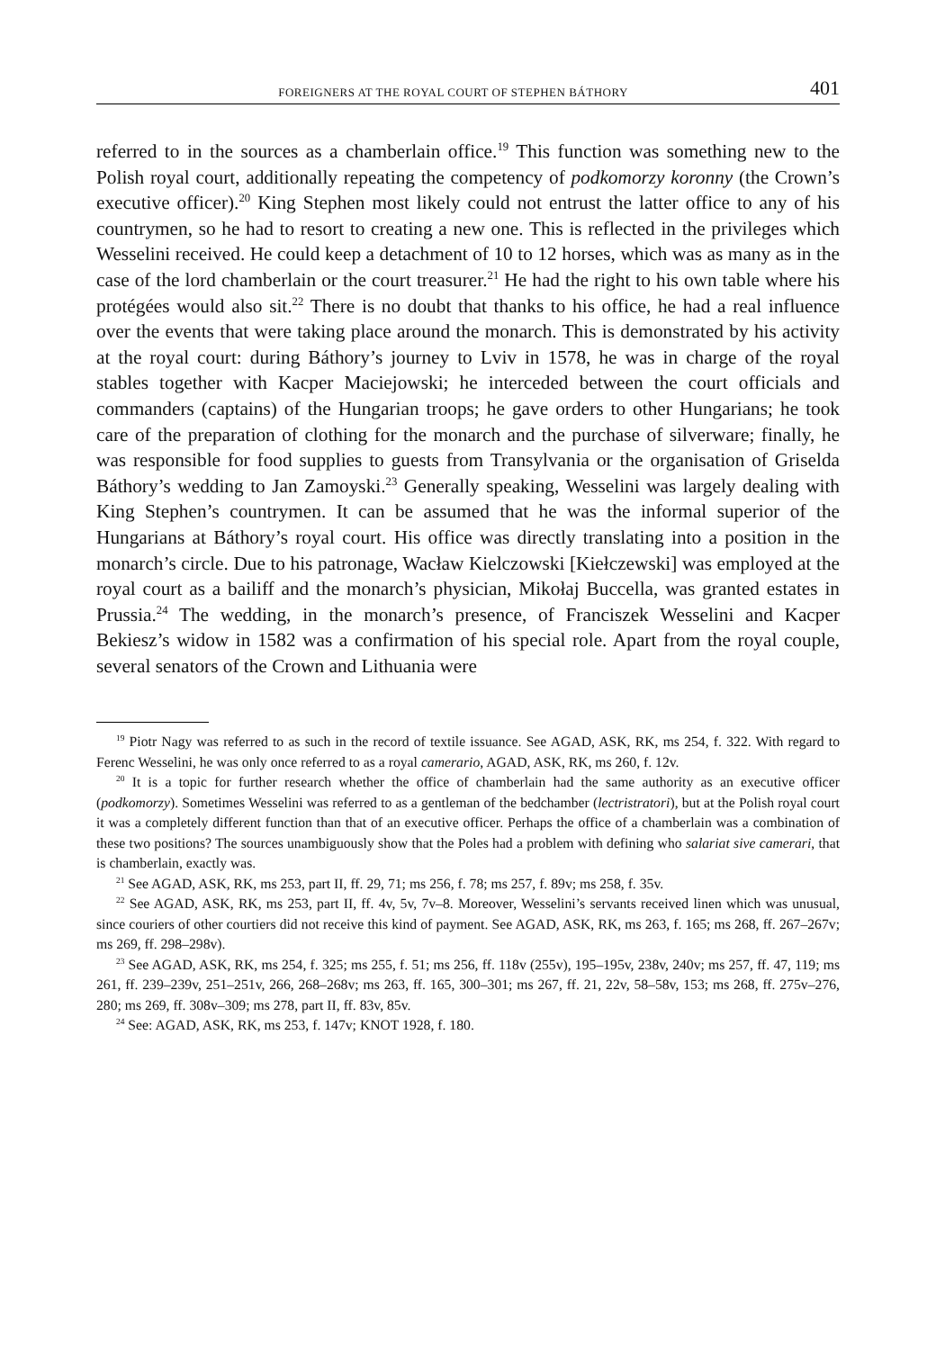FOREIGNERS AT THE ROYAL COURT OF STEPHEN BÁTHORY 401
referred to in the sources as a chamberlain office.<sup>19</sup> This function was something new to the Polish royal court, additionally repeating the competency of podkomorzy koronny (the Crown’s executive officer).<sup>20</sup> King Stephen most likely could not entrust the latter office to any of his countrymen, so he had to resort to creating a new one. This is reflected in the privileges which Wesselini received. He could keep a detachment of 10 to 12 horses, which was as many as in the case of the lord chamberlain or the court treasurer.<sup>21</sup> He had the right to his own table where his protégées would also sit.<sup>22</sup> There is no doubt that thanks to his office, he had a real influence over the events that were taking place around the monarch. This is demonstrated by his activity at the royal court: during Báthory’s journey to Lviv in 1578, he was in charge of the royal stables together with Kacper Maciejowski; he interceded between the court officials and commanders (captains) of the Hungarian troops; he gave orders to other Hungarians; he took care of the preparation of clothing for the monarch and the purchase of silverware; finally, he was responsible for food supplies to guests from Transylvania or the organisation of Griselda Báthory’s wedding to Jan Zamoyski.<sup>23</sup> Generally speaking, Wesselini was largely dealing with King Stephen’s countrymen. It can be assumed that he was the informal superior of the Hungarians at Báthory’s royal court. His office was directly translating into a position in the monarch’s circle. Due to his patronage, Wacław Kielczowski [Kiełczewski] was employed at the royal court as a bailiff and the monarch’s physician, Mikołaj Buccella, was granted estates in Prussia.<sup>24</sup> The wedding, in the monarch’s presence, of Franciszek Wesselini and Kacper Bekiesz’s widow in 1582 was a confirmation of his special role. Apart from the royal couple, several senators of the Crown and Lithuania were
<sup>19</sup> Piotr Nagy was referred to as such in the record of textile issuance. See AGAD, ASK, RK, ms 254, f. 322. With regard to Ferenc Wesselini, he was only once referred to as a royal camerario, AGAD, ASK, RK, ms 260, f. 12v.
<sup>20</sup> It is a topic for further research whether the office of chamberlain had the same authority as an executive officer (podkomorzy). Sometimes Wesselini was referred to as a gentleman of the bedchamber (lectristratori), but at the Polish royal court it was a completely different function than that of an executive officer. Perhaps the office of a chamberlain was a combination of these two positions? The sources unambiguously show that the Poles had a problem with defining who salariat sive camerari, that is chamberlain, exactly was.
<sup>21</sup> See AGAD, ASK, RK, ms 253, part II, ff. 29, 71; ms 256, f. 78; ms 257, f. 89v; ms 258, f. 35v.
<sup>22</sup> See AGAD, ASK, RK, ms 253, part II, ff. 4v, 5v, 7v–8. Moreover, Wesselini’s servants received linen which was unusual, since couriers of other courtiers did not receive this kind of payment. See AGAD, ASK, RK, ms 263, f. 165; ms 268, ff. 267–267v; ms 269, ff. 298–298v).
<sup>23</sup> See AGAD, ASK, RK, ms 254, f. 325; ms 255, f. 51; ms 256, ff. 118v (255v), 195–195v, 238v, 240v; ms 257, ff. 47, 119; ms 261, ff. 239–239v, 251–251v, 266, 268–268v; ms 263, ff. 165, 300–301; ms 267, ff. 21, 22v, 58–58v, 153; ms 268, ff. 275v–276, 280; ms 269, ff. 308v–309; ms 278, part II, ff. 83v, 85v.
<sup>24</sup> See: AGAD, ASK, RK, ms 253, f. 147v; KNOT 1928, f. 180.